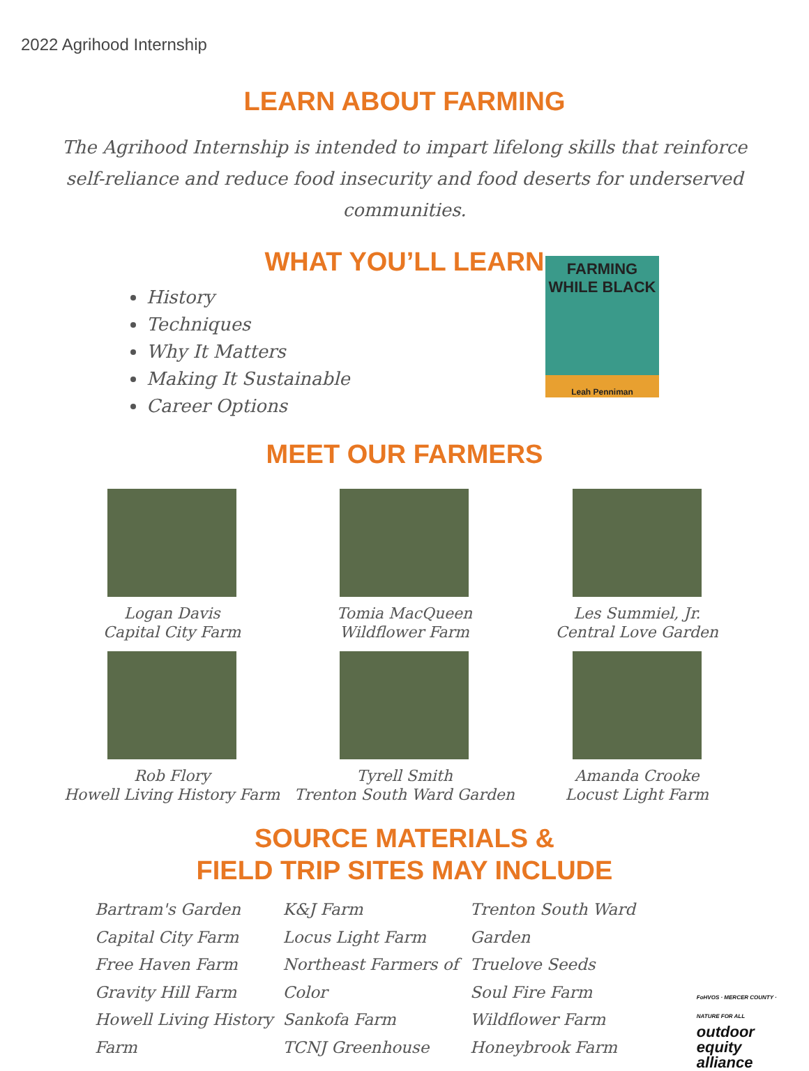2022 Agrihood Internship
LEARN ABOUT FARMING
The Agrihood Internship is intended to impart lifelong skills that reinforce self-reliance and reduce food insecurity and food deserts for underserved communities.
WHAT YOU’LL LEARN
History
Techniques
Why It Matters
Making It Sustainable
Career Options
FARMING
WHILE BLACK
Leah Penniman
MEET OUR FARMERS
Logan Davis
Capital City Farm
Tomia MacQueen
Wildflower Farm
Les Summiel, Jr.
Central Love Garden
Rob Flory
Howell Living History Farm
Tyrell Smith
Trenton South Ward Garden
Amanda Crooke
Locust Light Farm
SOURCE MATERIALS &
FIELD TRIP SITES MAY INCLUDE
Bartram's Garden
Capital City Farm
Free Haven Farm
Gravity Hill Farm
Howell Living History Farm
K&J Farm
Locus Light Farm
Northeast Farmers of Color
Sankofa Farm
TCNJ Greenhouse
Trenton South Ward Garden
Truelove Seeds
Soul Fire Farm
Wildflower Farm
Honeybrook Farm
FoHVOS · MERCER COUNTY · NATURE FOR ALL
outdoor
equity
alliance